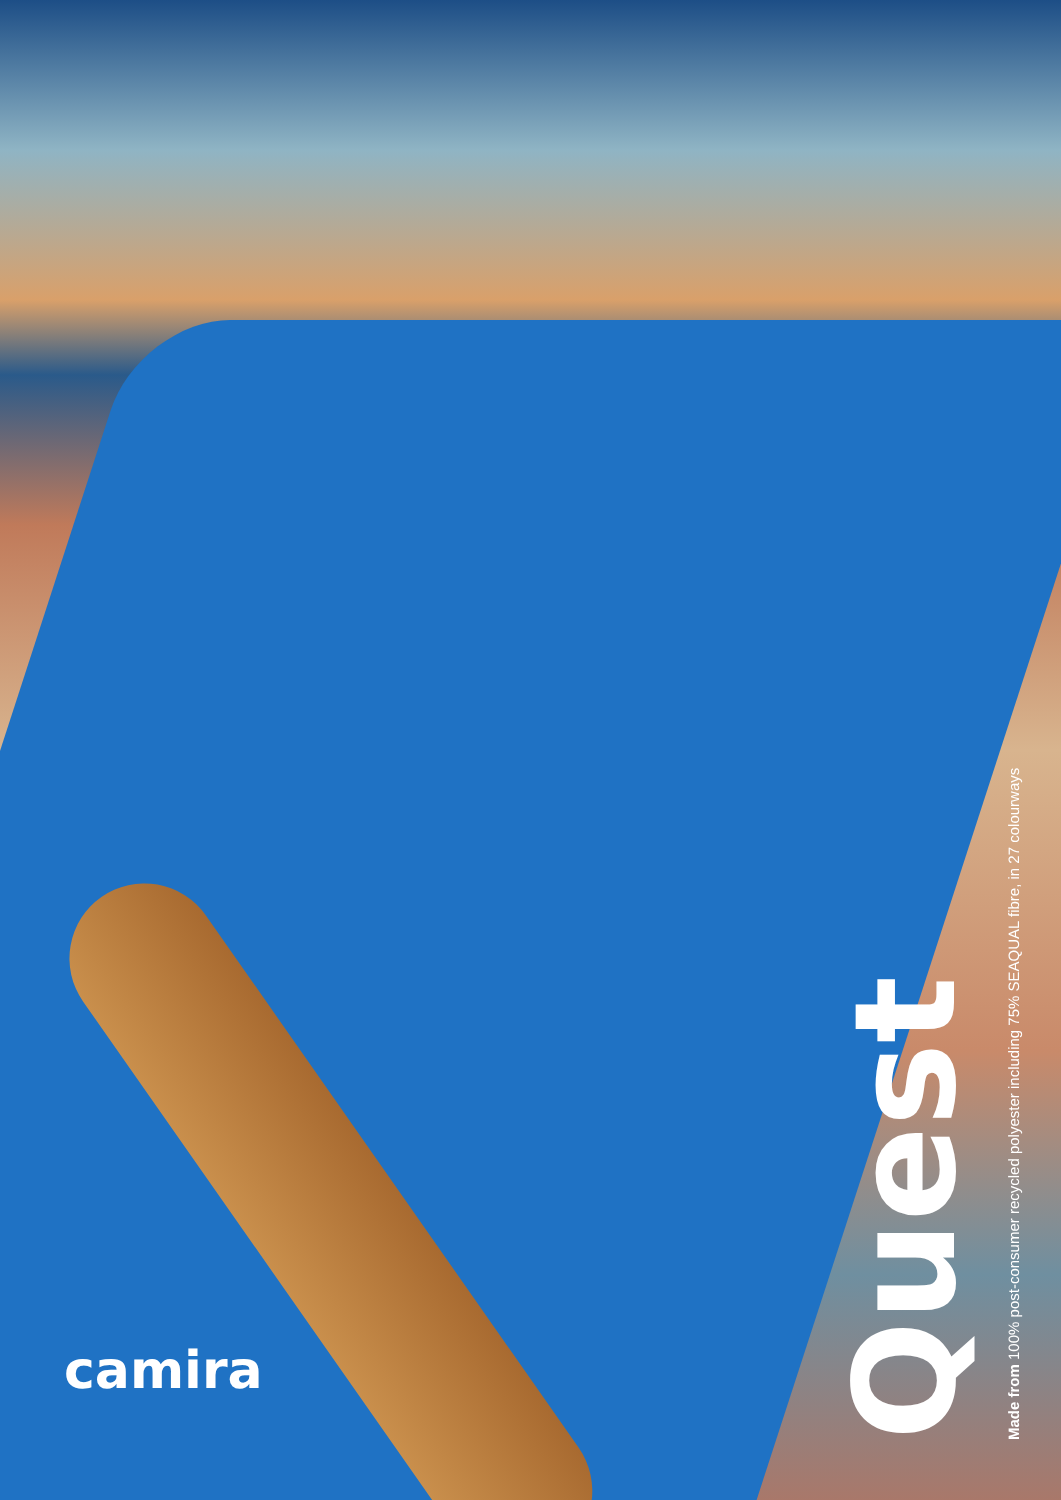Quest
Made from 100% post-consumer recycled polyester including 75% SEAQUAL fibre, in 27 colourways
camira